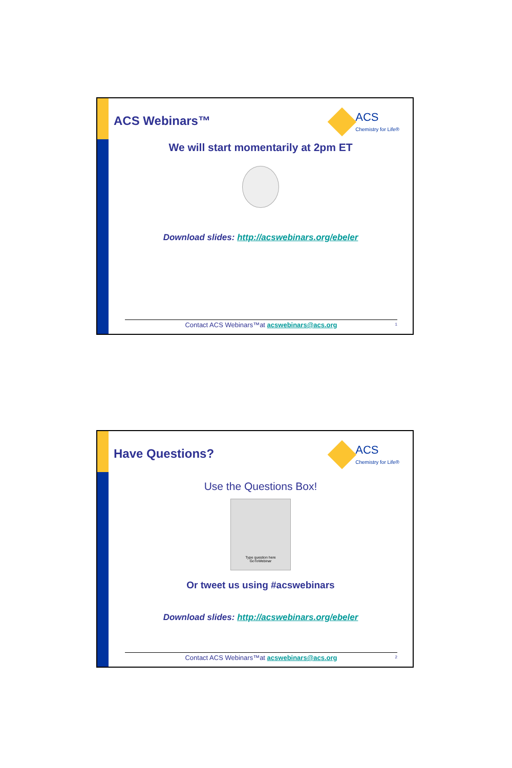ACS Webinars™
ACS
Chemistry for Life®
We will start momentarily at 2pm ET
Download slides: http://acswebinars.org/ebeler
Contact ACS Webinars™at acswebinars@acs.org 1
Have Questions?
ACS
Chemistry for Life®
Use the Questions Box!
Type question here
GoToWebinar
Or tweet us using #acswebinars
Download slides: http://acswebinars.org/ebeler
Contact ACS Webinars™at acswebinars@acs.org 2